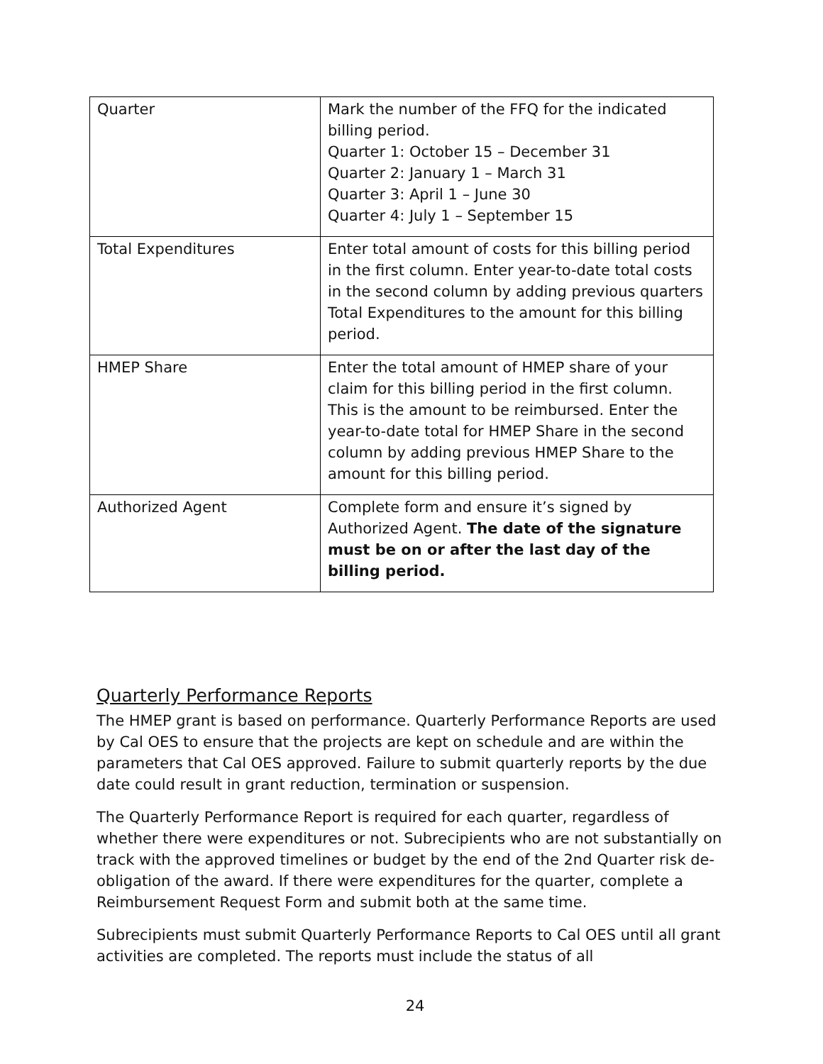| Quarter | Mark the number of the FFQ for the indicated billing period. Quarter 1: October 15 – December 31 Quarter 2: January 1 – March 31 Quarter 3: April 1 – June 30 Quarter 4: July 1 – September 15 |
| Total Expenditures | Enter total amount of costs for this billing period in the first column. Enter year-to-date total costs in the second column by adding previous quarters Total Expenditures to the amount for this billing period. |
| HMEP Share | Enter the total amount of HMEP share of your claim for this billing period in the first column. This is the amount to be reimbursed. Enter the year-to-date total for HMEP Share in the second column by adding previous HMEP Share to the amount for this billing period. |
| Authorized Agent | Complete form and ensure it’s signed by Authorized Agent. The date of the signature must be on or after the last day of the billing period. |
Quarterly Performance Reports
The HMEP grant is based on performance. Quarterly Performance Reports are used by Cal OES to ensure that the projects are kept on schedule and are within the parameters that Cal OES approved. Failure to submit quarterly reports by the due date could result in grant reduction, termination or suspension.
The Quarterly Performance Report is required for each quarter, regardless of whether there were expenditures or not. Subrecipients who are not substantially on track with the approved timelines or budget by the end of the 2nd Quarter risk de-obligation of the award. If there were expenditures for the quarter, complete a Reimbursement Request Form and submit both at the same time.
Subrecipients must submit Quarterly Performance Reports to Cal OES until all grant activities are completed. The reports must include the status of all
24